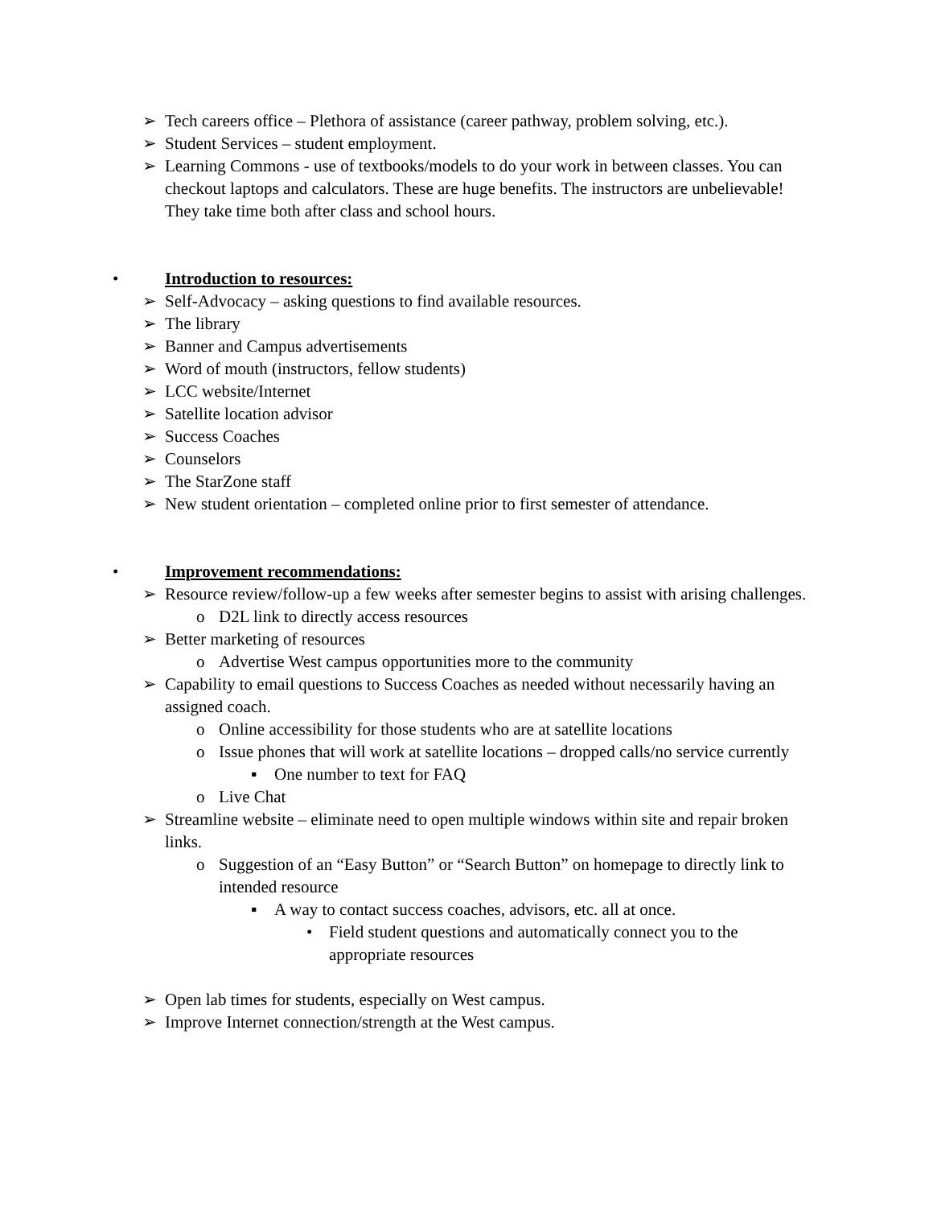➢ Tech careers office – Plethora of assistance (career pathway, problem solving, etc.).
➢ Student Services – student employment.
➢ Learning Commons - use of textbooks/models to do your work in between classes. You can checkout laptops and calculators. These are huge benefits. The instructors are unbelievable! They take time both after class and school hours.
• Introduction to resources:
➢ Self-Advocacy – asking questions to find available resources.
➢ The library
➢ Banner and Campus advertisements
➢ Word of mouth (instructors, fellow students)
➢ LCC website/Internet
➢ Satellite location advisor
➢ Success Coaches
➢ Counselors
➢ The StarZone staff
➢ New student orientation – completed online prior to first semester of attendance.
• Improvement recommendations:
➢ Resource review/follow-up a few weeks after semester begins to assist with arising challenges.
o D2L link to directly access resources
➢ Better marketing of resources
o Advertise West campus opportunities more to the community
➢ Capability to email questions to Success Coaches as needed without necessarily having an assigned coach.
o Online accessibility for those students who are at satellite locations
o Issue phones that will work at satellite locations – dropped calls/no service currently
▪ One number to text for FAQ
o Live Chat
➢ Streamline website – eliminate need to open multiple windows within site and repair broken links.
o Suggestion of an “Easy Button” or “Search Button” on homepage to directly link to intended resource
▪ A way to contact success coaches, advisors, etc. all at once.
• Field student questions and automatically connect you to the appropriate resources
➢ Open lab times for students, especially on West campus.
➢ Improve Internet connection/strength at the West campus.